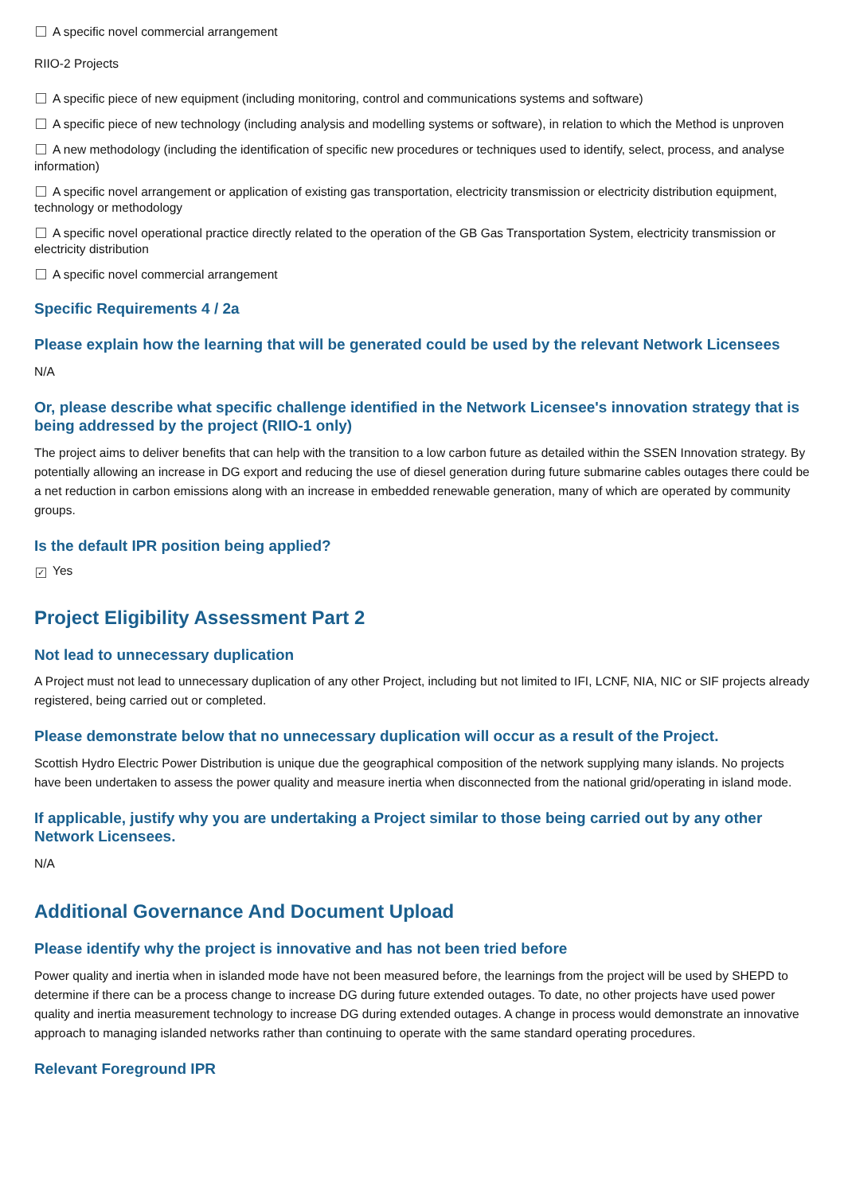A specific novel commercial arrangement
RIIO-2 Projects
A specific piece of new equipment (including monitoring, control and communications systems and software)
A specific piece of new technology (including analysis and modelling systems or software), in relation to which the Method is unproven
A new methodology (including the identification of specific new procedures or techniques used to identify, select, process, and analyse information)
A specific novel arrangement or application of existing gas transportation, electricity transmission or electricity distribution equipment, technology or methodology
A specific novel operational practice directly related to the operation of the GB Gas Transportation System, electricity transmission or electricity distribution
A specific novel commercial arrangement
Specific Requirements 4 / 2a
Please explain how the learning that will be generated could be used by the relevant Network Licensees
N/A
Or, please describe what specific challenge identified in the Network Licensee's innovation strategy that is being addressed by the project (RIIO-1 only)
The project aims to deliver benefits that can help with the transition to a low carbon future as detailed within the SSEN Innovation strategy. By potentially allowing an increase in DG export and reducing the use of diesel generation during future submarine cables outages there could be a net reduction in carbon emissions along with an increase in embedded renewable generation, many of which are operated by community groups.
Is the default IPR position being applied?
✓ Yes
Project Eligibility Assessment Part 2
Not lead to unnecessary duplication
A Project must not lead to unnecessary duplication of any other Project, including but not limited to IFI, LCNF, NIA, NIC or SIF projects already registered, being carried out or completed.
Please demonstrate below that no unnecessary duplication will occur as a result of the Project.
Scottish Hydro Electric Power Distribution is unique due the geographical composition of the network supplying many islands. No projects have been undertaken to assess the power quality and measure inertia when disconnected from the national grid/operating in island mode.
If applicable, justify why you are undertaking a Project similar to those being carried out by any other Network Licensees.
N/A
Additional Governance And Document Upload
Please identify why the project is innovative and has not been tried before
Power quality and inertia when in islanded mode have not been measured before, the learnings from the project will be used by SHEPD to determine if there can be a process change to increase DG during future extended outages. To date, no other projects have used power quality and inertia measurement technology to increase DG during extended outages. A change in process would demonstrate an innovative approach to managing islanded networks rather than continuing to operate with the same standard operating procedures.
Relevant Foreground IPR